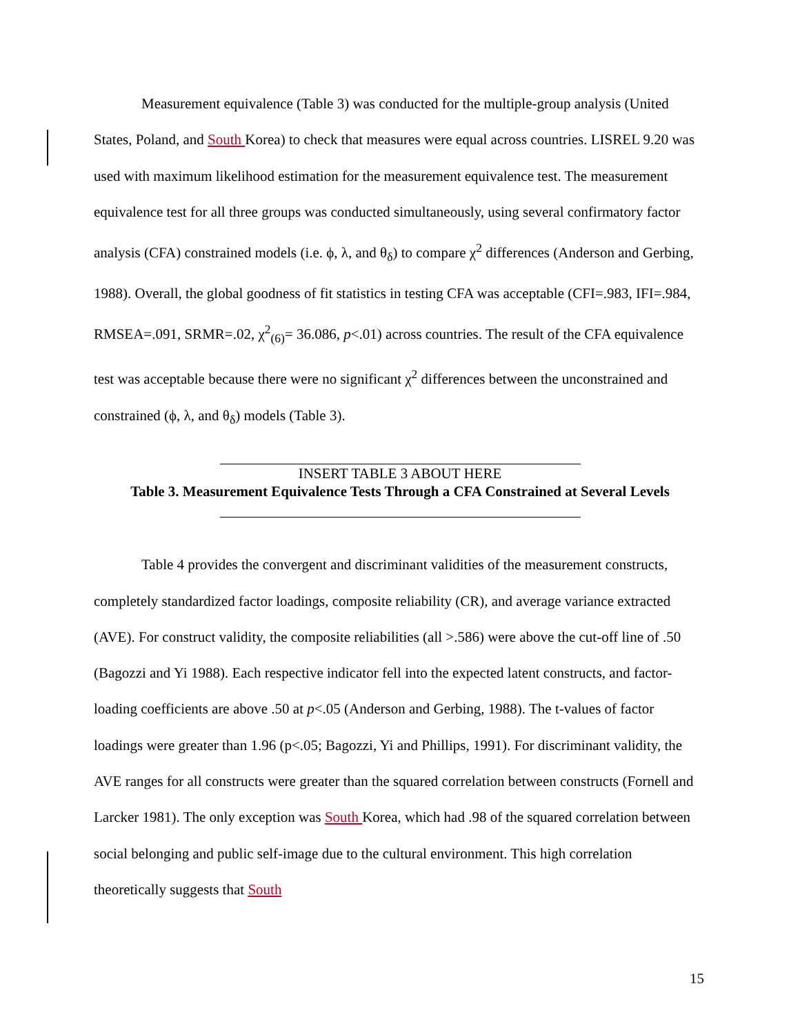Measurement equivalence (Table 3) was conducted for the multiple-group analysis (United States, Poland, and South Korea) to check that measures were equal across countries. LISREL 9.20 was used with maximum likelihood estimation for the measurement equivalence test. The measurement equivalence test for all three groups was conducted simultaneously, using several confirmatory factor analysis (CFA) constrained models (i.e. ϕ, λ, and θ<sub>δ</sub>) to compare χ<sup>2</sup> differences (Anderson and Gerbing, 1988). Overall, the global goodness of fit statistics in testing CFA was acceptable (CFI=.983, IFI=.984, RMSEA=.091, SRMR=.02, χ<sup>2</sup><sub>(6)</sub>= 36.086, p<.01) across countries. The result of the CFA equivalence test was acceptable because there were no significant χ<sup>2</sup> differences between the unconstrained and constrained (ϕ, λ, and θ<sub>δ</sub>) models (Table 3).
INSERT TABLE 3 ABOUT HERE
Table 3. Measurement Equivalence Tests Through a CFA Constrained at Several Levels
Table 4 provides the convergent and discriminant validities of the measurement constructs, completely standardized factor loadings, composite reliability (CR), and average variance extracted (AVE). For construct validity, the composite reliabilities (all >.586) were above the cut-off line of .50 (Bagozzi and Yi 1988). Each respective indicator fell into the expected latent constructs, and factor-loading coefficients are above .50 at p<.05 (Anderson and Gerbing, 1988). The t-values of factor loadings were greater than 1.96 (p<.05; Bagozzi, Yi and Phillips, 1991). For discriminant validity, the AVE ranges for all constructs were greater than the squared correlation between constructs (Fornell and Larcker 1981). The only exception was South Korea, which had .98 of the squared correlation between social belonging and public self-image due to the cultural environment. This high correlation theoretically suggests that South
15